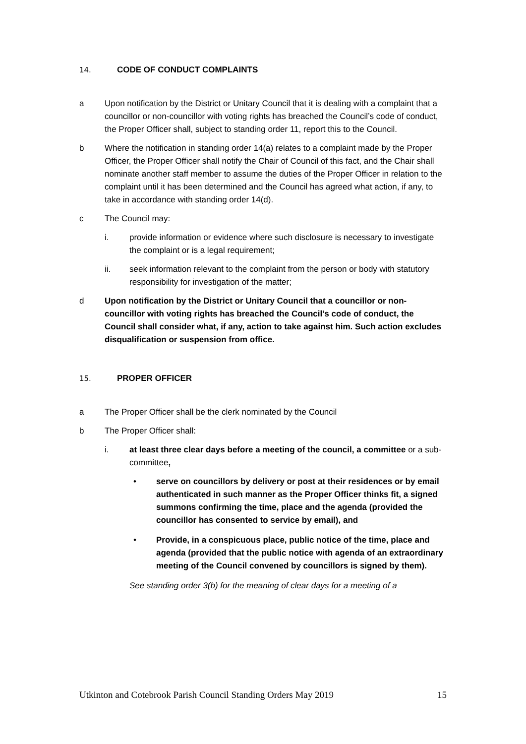14. CODE OF CONDUCT COMPLAINTS
a Upon notification by the District or Unitary Council that it is dealing with a complaint that a councillor or non-councillor with voting rights has breached the Council’s code of conduct, the Proper Officer shall, subject to standing order 11, report this to the Council.
b Where the notification in standing order 14(a) relates to a complaint made by the Proper Officer, the Proper Officer shall notify the Chair of Council of this fact, and the Chair shall nominate another staff member to assume the duties of the Proper Officer in relation to the complaint until it has been determined and the Council has agreed what action, if any, to take in accordance with standing order 14(d).
c The Council may:
i. provide information or evidence where such disclosure is necessary to investigate the complaint or is a legal requirement;
ii. seek information relevant to the complaint from the person or body with statutory responsibility for investigation of the matter;
d Upon notification by the District or Unitary Council that a councillor or non-councillor with voting rights has breached the Council’s code of conduct, the Council shall consider what, if any, action to take against him. Such action excludes disqualification or suspension from office.
15. PROPER OFFICER
a The Proper Officer shall be the clerk nominated by the Council
b The Proper Officer shall:
i. at least three clear days before a meeting of the council, a committee or a sub-committee,
• serve on councillors by delivery or post at their residences or by email authenticated in such manner as the Proper Officer thinks fit, a signed summons confirming the time, place and the agenda (provided the councillor has consented to service by email), and
• Provide, in a conspicuous place, public notice of the time, place and agenda (provided that the public notice with agenda of an extraordinary meeting of the Council convened by councillors is signed by them).
See standing order 3(b) for the meaning of clear days for a meeting of a
Utkinton and Cotebrook Parish Council Standing Orders May 2019 15